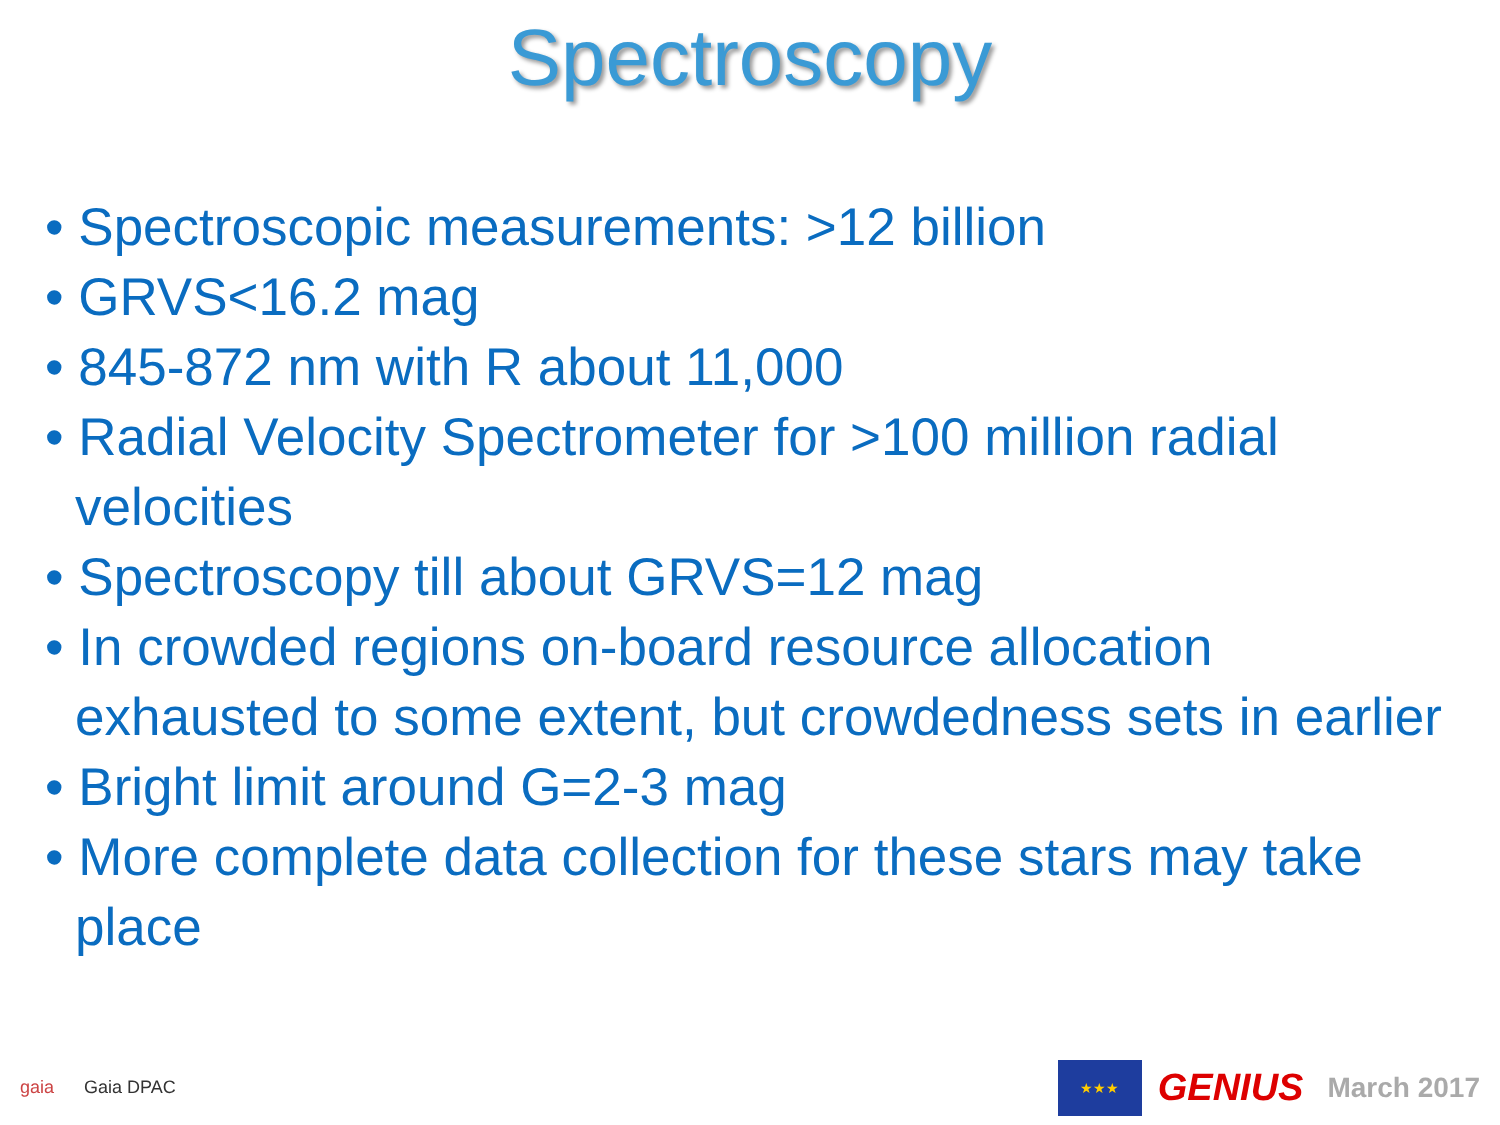Spectroscopy
• Spectroscopic measurements: >12 billion
• GRVS<16.2 mag
• 845-872 nm with R about 11,000
• Radial Velocity Spectrometer for >100 million radial velocities
• Spectroscopy till about GRVS=12 mag
• In crowded regions on-board resource allocation exhausted to some extent, but crowdedness sets in earlier
• Bright limit around G=2-3 mag
• More complete data collection for these stars may take place
gaia Gaia DPAC
★★★
GENIUS March 2017